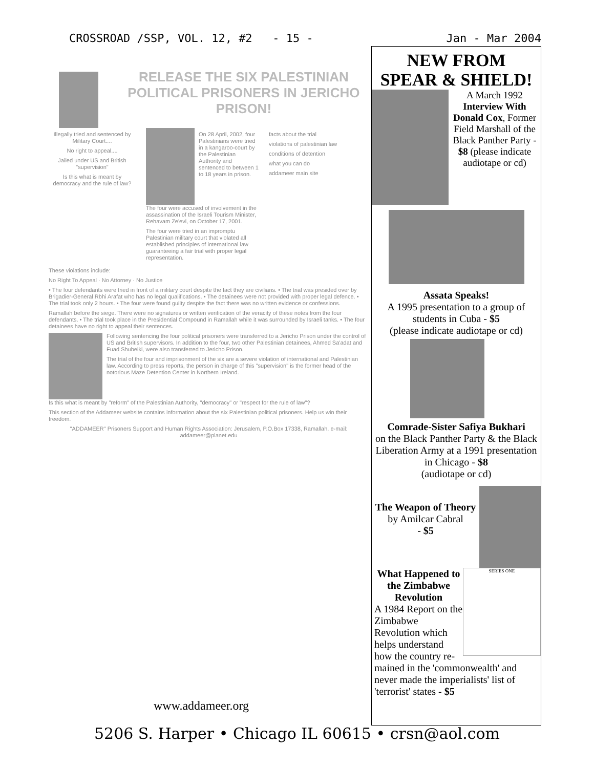CROSSROAD /SSP, VOL. 12, #2 - 15 - Jan - Mar 2004
RELEASE THE SIX PALESTINIAN POLITICAL PRISONERS IN JERICHO PRISON!
Illegally tried and sentenced by Military Court....
No right to appeal....
Jailed under US and British "supervision"
Is this what is meant by democracy and the rule of law?
On 28 April, 2002, four Palestinians were tried in a kangaroo-court by the Palestinian Authority and sentenced to between 1 to 18 years in prison.
The four were accused of involvement in the assassination of the Israeli Tourism Minister, Rehavam Ze'evi, on October 17, 2001.
The four were tried in an impromptu Palestinian military court that violated all established principles of international law guaranteeing a fair trial with proper legal representation.
facts about the trial
violations of palestinian law
conditions of detention
what you can do
addameer main site
These violations include:
No Right To Appeal · No Attorney · No Justice
• The four defendants were tried in front of a military court despite the fact they are civilians. • The trial was presided over by Brigadier-General Rbhi Arafat who has no legal qualifications. • The detainees were not provided with proper legal defence. • The trial took only 2 hours. • The four were found guilty despite the fact there was no written evidence or confessions.
Ramallah before the siege. There were no signatures or written verification of the veracity of these notes from the four defendants. • The trial took place in the Presidential Compound in Ramallah while it was surrounded by Israeli tanks. • The four detainees have no right to appeal their sentences.
Following sentencing the four political prisoners were transferred to a Jericho Prison under the control of US and British supervisors. In addition to the four, two other Palestinian detainees, Ahmed Sa'adat and Fuad Shubeiki, were also transferred to Jericho Prison.
The trial of the four and imprisonment of the six are a severe violation of international and Palestinian law. According to press reports, the person in charge of this "supervision" is the former head of the notorious Maze Detention Center in Northern Ireland.
Is this what is meant by "reform" of the Palestinian Authority, "democracy" or "respect for the rule of law"?
This section of the Addameer website contains information about the six Palestinian political prisoners. Help us win their freedom.
"ADDAMEER" Prisoners Support and Human Rights Association: Jerusalem, P.O.Box 17338, Ramallah. e-mail: addameer@planet.edu
www.addameer.org
NEW FROM
SPEAR & SHIELD!
A March 1992 Interview With Donald Cox, Former Field Marshall of the Black Panther Party - $8 (please indicate audiotape or cd)
Assata Speaks!
A 1995 presentation to a group of students in Cuba - $5
(please indicate audiotape or cd)
Comrade-Sister Safiya Bukhari
on the Black Panther Party & the Black Liberation Army at a 1991 presentation in Chicago - $8
(audiotape or cd)
The Weapon of Theory
by Amilcar Cabral
- $5
What Happened to the Zimbabwe Revolution
A 1984 Report on the Zimbabwe Revolution which helps understand how the country re-
SERIES ONE
mained in the 'commonwealth' and never made the imperialists' list of 'terrorist' states - $5
5206 S. Harper • Chicago IL 60615 • crsn@aol.com